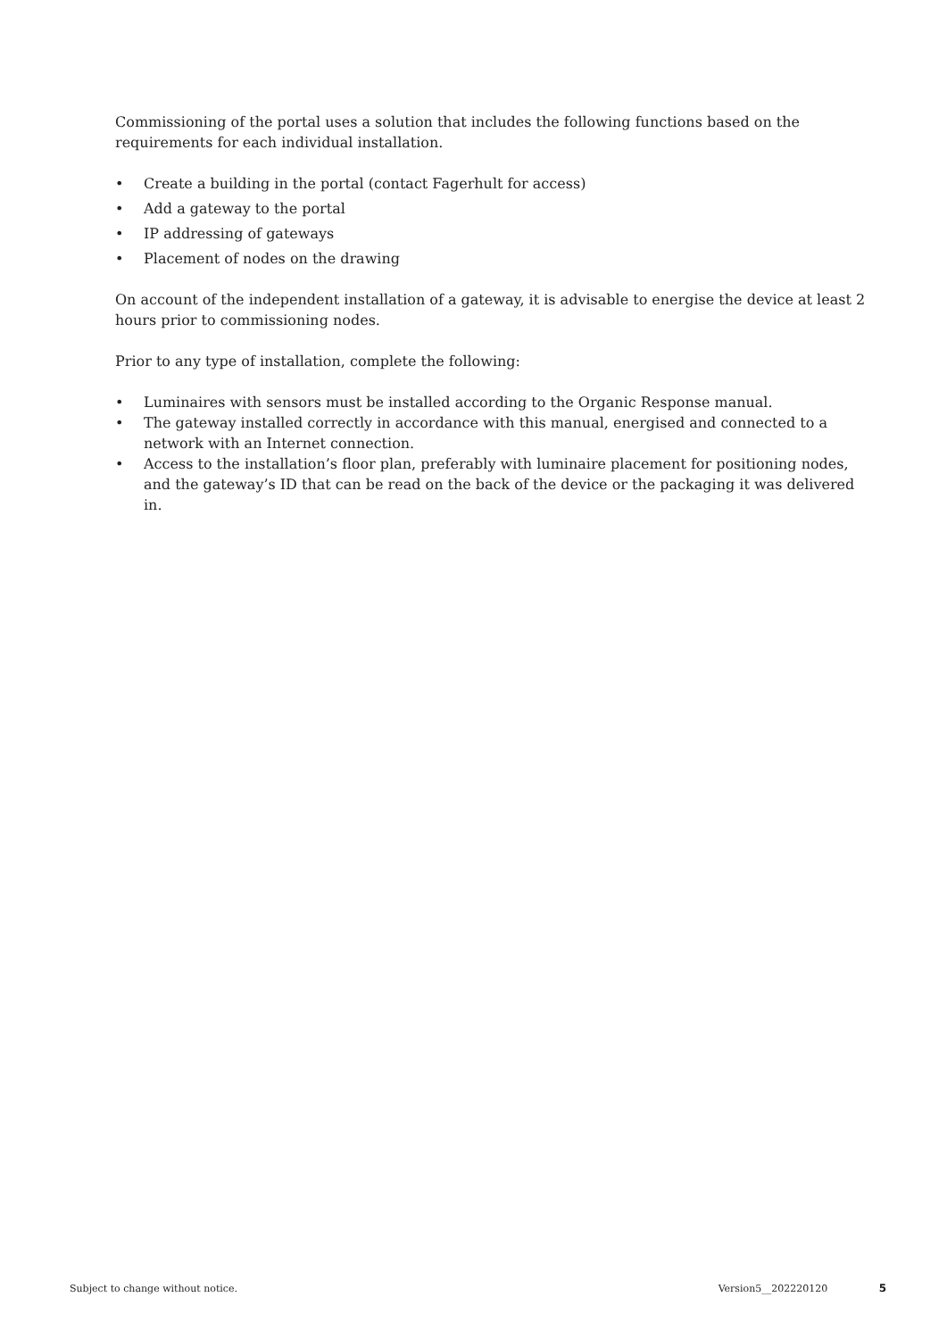Commissioning of the portal uses a solution that includes the following functions based on the requirements for each individual installation.
• Create a building in the portal (contact Fagerhult for access)
• Add a gateway to the portal
• IP addressing of gateways
• Placement of nodes on the drawing
On account of the independent installation of a gateway, it is advisable to energise the device at least 2 hours prior to commissioning nodes.
Prior to any type of installation, complete the following:
• Luminaires with sensors must be installed according to the Organic Response manual.
• The gateway installed correctly in accordance with this manual, energised and connected to a network with an Internet connection.
• Access to the installation’s floor plan, preferably with luminaire placement for positioning nodes, and the gateway’s ID that can be read on the back of the device or the packaging it was delivered in.
Subject to change without notice. Version5__202220120 5